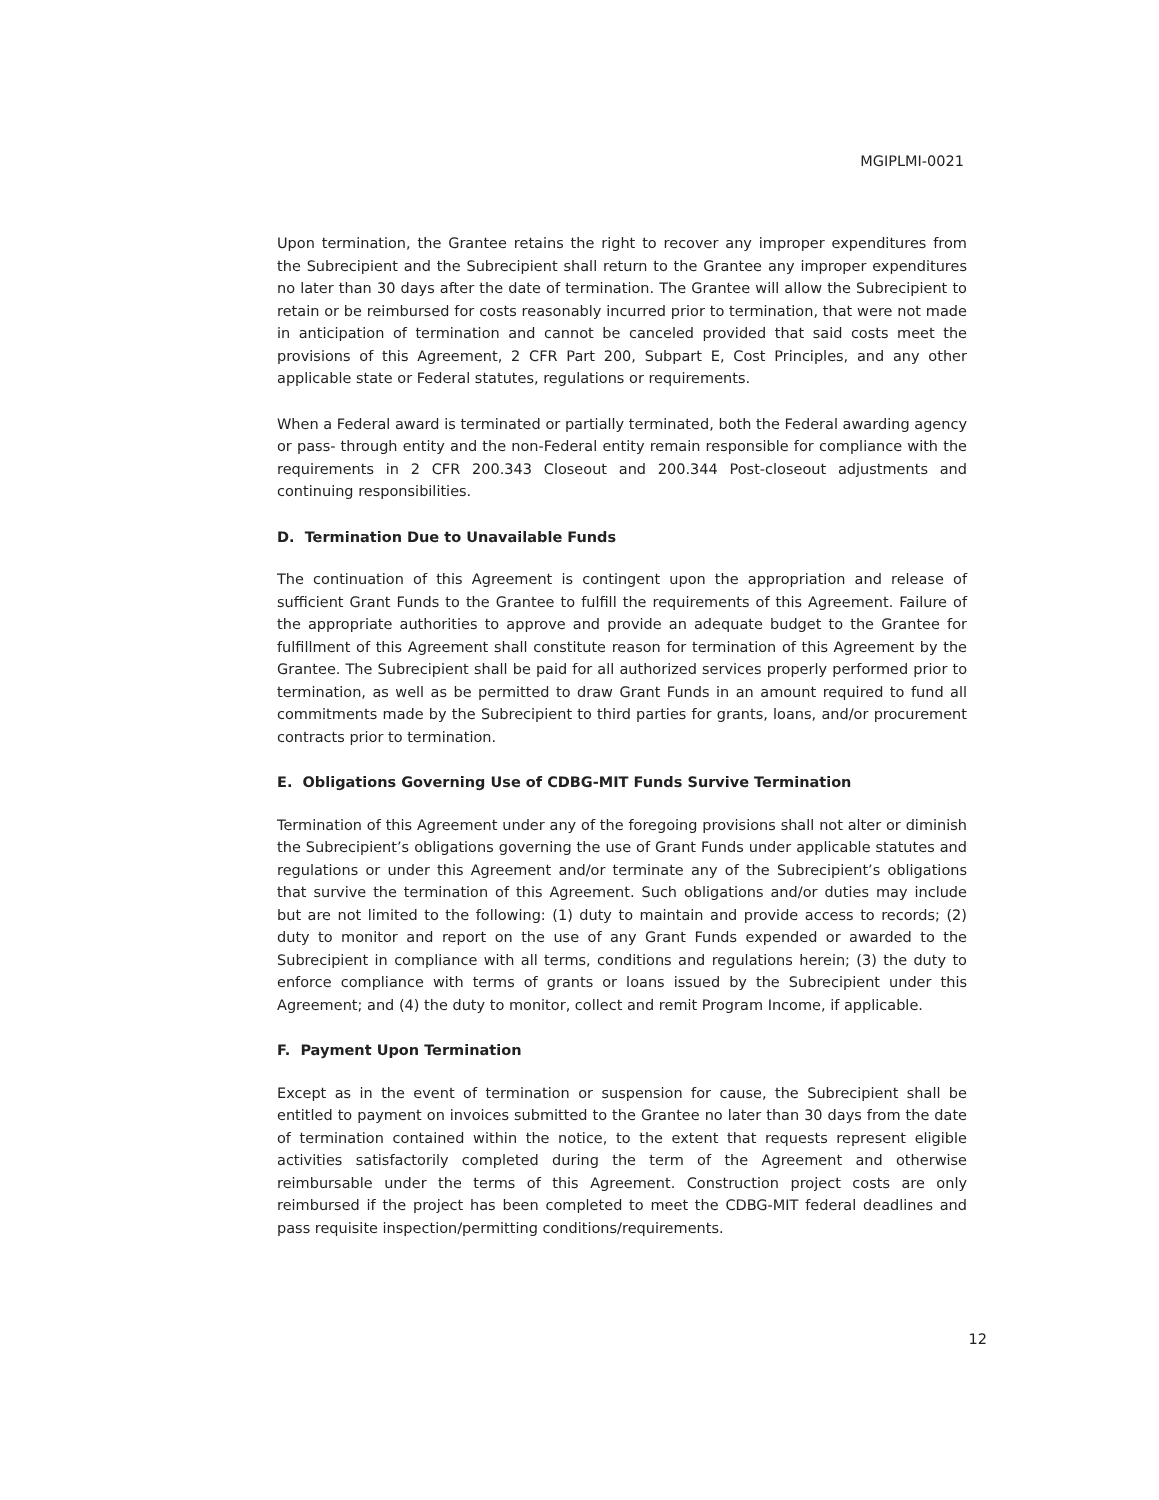MGIPLMI-0021
Upon termination, the Grantee retains the right to recover any improper expenditures from the Subrecipient and the Subrecipient shall return to the Grantee any improper expenditures no later than 30 days after the date of termination. The Grantee will allow the Subrecipient to retain or be reimbursed for costs reasonably incurred prior to termination, that were not made in anticipation of termination and cannot be canceled provided that said costs meet the provisions of this Agreement, 2 CFR Part 200, Subpart E, Cost Principles, and any other applicable state or Federal statutes, regulations or requirements.
When a Federal award is terminated or partially terminated, both the Federal awarding agency or pass- through entity and the non-Federal entity remain responsible for compliance with the requirements in 2 CFR 200.343 Closeout and 200.344 Post-closeout adjustments and continuing responsibilities.
D. Termination Due to Unavailable Funds
The continuation of this Agreement is contingent upon the appropriation and release of sufficient Grant Funds to the Grantee to fulfill the requirements of this Agreement. Failure of the appropriate authorities to approve and provide an adequate budget to the Grantee for fulfillment of this Agreement shall constitute reason for termination of this Agreement by the Grantee. The Subrecipient shall be paid for all authorized services properly performed prior to termination, as well as be permitted to draw Grant Funds in an amount required to fund all commitments made by the Subrecipient to third parties for grants, loans, and/or procurement contracts prior to termination.
E. Obligations Governing Use of CDBG-MIT Funds Survive Termination
Termination of this Agreement under any of the foregoing provisions shall not alter or diminish the Subrecipient’s obligations governing the use of Grant Funds under applicable statutes and regulations or under this Agreement and/or terminate any of the Subrecipient’s obligations that survive the termination of this Agreement. Such obligations and/or duties may include but are not limited to the following: (1) duty to maintain and provide access to records; (2) duty to monitor and report on the use of any Grant Funds expended or awarded to the Subrecipient in compliance with all terms, conditions and regulations herein; (3) the duty to enforce compliance with terms of grants or loans issued by the Subrecipient under this Agreement; and (4) the duty to monitor, collect and remit Program Income, if applicable.
F. Payment Upon Termination
Except as in the event of termination or suspension for cause, the Subrecipient shall be entitled to payment on invoices submitted to the Grantee no later than 30 days from the date of termination contained within the notice, to the extent that requests represent eligible activities satisfactorily completed during the term of the Agreement and otherwise reimbursable under the terms of this Agreement. Construction project costs are only reimbursed if the project has been completed to meet the CDBG-MIT federal deadlines and pass requisite inspection/permitting conditions/requirements.
12